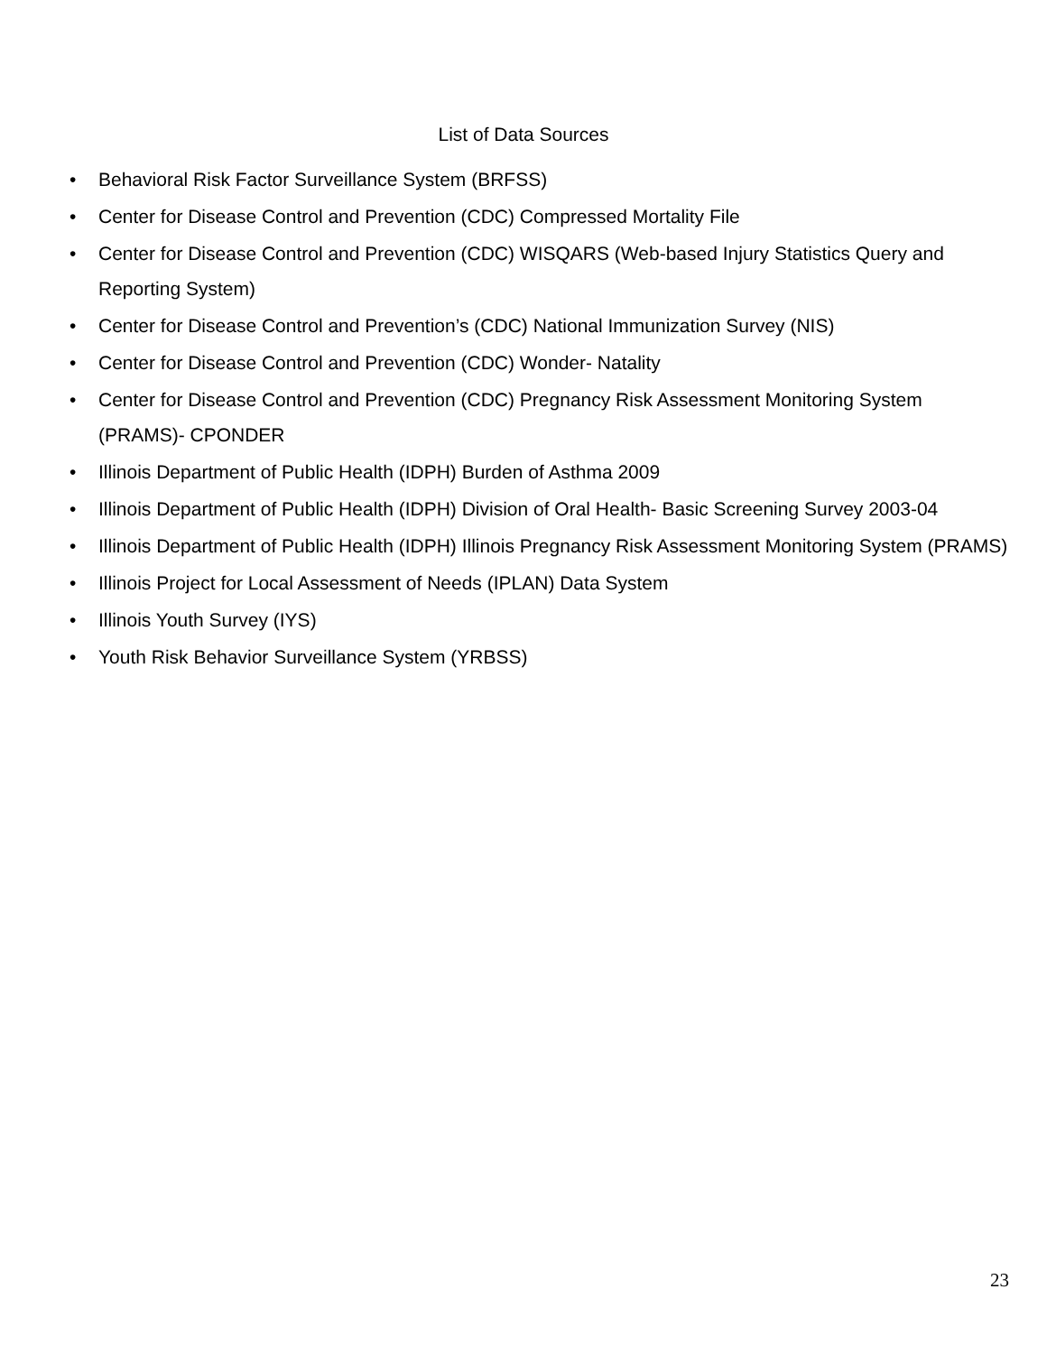List of Data Sources
• Behavioral Risk Factor Surveillance System (BRFSS)
• Center for Disease Control and Prevention (CDC) Compressed Mortality File
• Center for Disease Control and Prevention (CDC) WISQARS (Web-based Injury Statistics Query and Reporting System)
• Center for Disease Control and Prevention’s (CDC) National Immunization Survey (NIS)
• Center for Disease Control and Prevention (CDC) Wonder- Natality
• Center for Disease Control and Prevention (CDC) Pregnancy Risk Assessment Monitoring System (PRAMS)- CPONDER
• Illinois Department of Public Health (IDPH) Burden of Asthma 2009
• Illinois Department of Public Health (IDPH) Division of Oral Health- Basic Screening Survey 2003-04
• Illinois Department of Public Health (IDPH) Illinois Pregnancy Risk Assessment Monitoring System (PRAMS)
• Illinois Project for Local Assessment of Needs (IPLAN) Data System
• Illinois Youth Survey (IYS)
• Youth Risk Behavior Surveillance System (YRBSS)
23